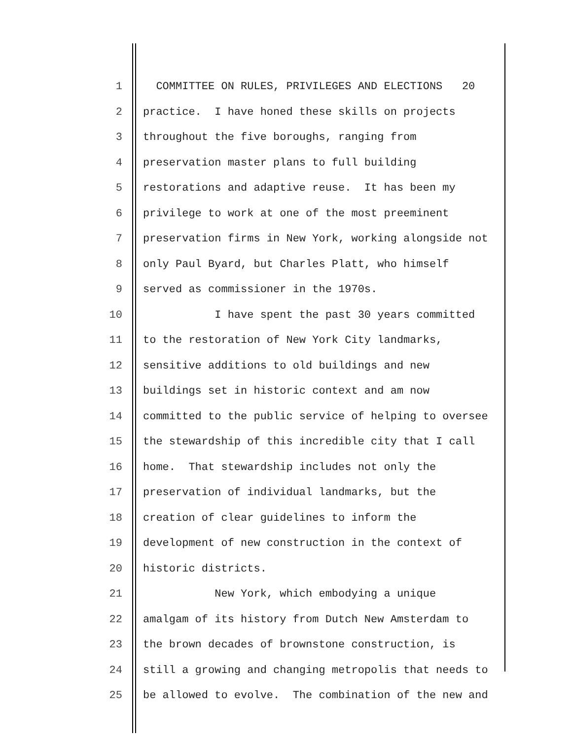1 COMMITTEE ON RULES, PRIVILEGES AND ELECTIONS 20
2 practice. I have honed these skills on projects
3 throughout the five boroughs, ranging from
4 preservation master plans to full building
5 restorations and adaptive reuse. It has been my
6 privilege to work at one of the most preeminent
7 preservation firms in New York, working alongside not
8 only Paul Byard, but Charles Platt, who himself
9 served as commissioner in the 1970s.
10 I have spent the past 30 years committed
11 to the restoration of New York City landmarks,
12 sensitive additions to old buildings and new
13 buildings set in historic context and am now
14 committed to the public service of helping to oversee
15 the stewardship of this incredible city that I call
16 home. That stewardship includes not only the
17 preservation of individual landmarks, but the
18 creation of clear guidelines to inform the
19 development of new construction in the context of
20 historic districts.
21 New York, which embodying a unique
22 amalgam of its history from Dutch New Amsterdam to
23 the brown decades of brownstone construction, is
24 still a growing and changing metropolis that needs to
25 be allowed to evolve. The combination of the new and